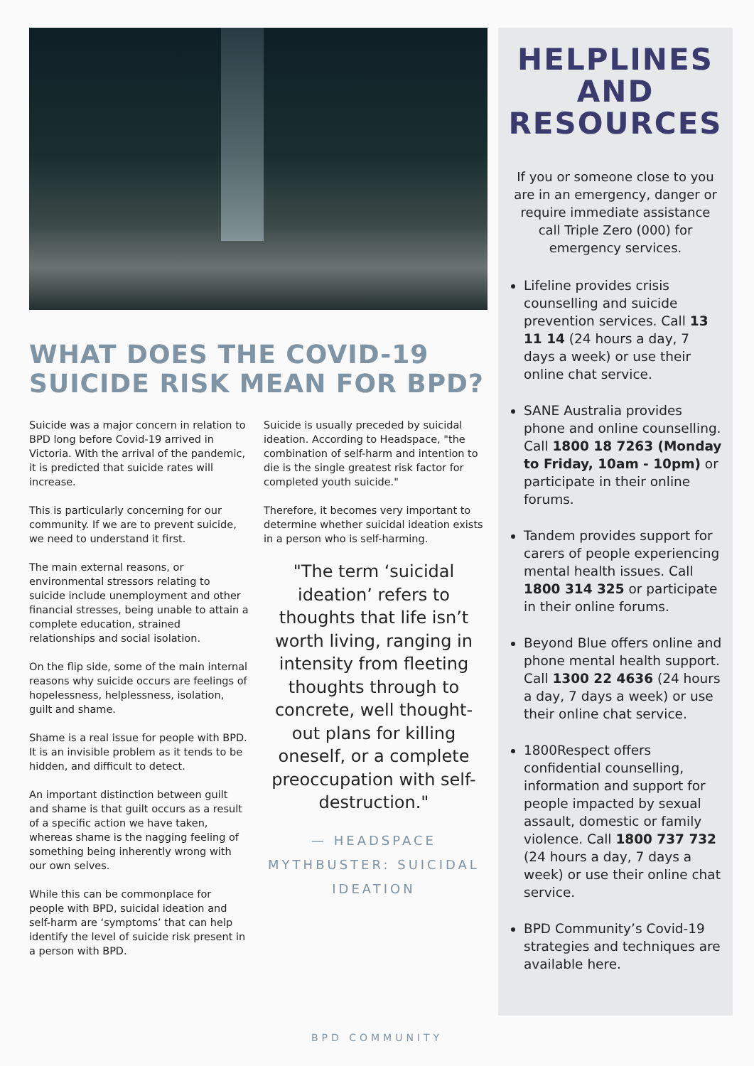WHAT DOES THE COVID-19 SUICIDE RISK MEAN FOR BPD?
Suicide was a major concern in relation to BPD long before Covid-19 arrived in Victoria. With the arrival of the pandemic, it is predicted that suicide rates will increase.
This is particularly concerning for our community. If we are to prevent suicide, we need to understand it first.
The main external reasons, or environmental stressors relating to suicide include unemployment and other financial stresses, being unable to attain a complete education, strained relationships and social isolation.
On the flip side, some of the main internal reasons why suicide occurs are feelings of hopelessness, helplessness, isolation, guilt and shame.
Shame is a real issue for people with BPD. It is an invisible problem as it tends to be hidden, and difficult to detect.
An important distinction between guilt and shame is that guilt occurs as a result of a specific action we have taken, whereas shame is the nagging feeling of something being inherently wrong with our own selves.
While this can be commonplace for people with BPD, suicidal ideation and self-harm are ‘symptoms’ that can help identify the level of suicide risk present in a person with BPD.
Suicide is usually preceded by suicidal ideation. According to Headspace, "the combination of self-harm and intention to die is the single greatest risk factor for completed youth suicide."
Therefore, it becomes very important to determine whether suicidal ideation exists in a person who is self-harming.
"The term ‘suicidal ideation’ refers to thoughts that life isn’t worth living, ranging in intensity from fleeting thoughts through to concrete, well thought-out plans for killing oneself, or a complete preoccupation with self-destruction."
— HEADSPACE MYTHBUSTER: SUICIDAL IDEATION
HELPLINES AND RESOURCES
If you or someone close to you are in an emergency, danger or require immediate assistance call Triple Zero (000) for emergency services.
Lifeline provides crisis counselling and suicide prevention services. Call 13 11 14 (24 hours a day, 7 days a week) or use their online chat service.
SANE Australia provides phone and online counselling. Call 1800 18 7263 (Monday to Friday, 10am - 10pm) or participate in their online forums.
Tandem provides support for carers of people experiencing mental health issues. Call 1800 314 325 or participate in their online forums.
Beyond Blue offers online and phone mental health support. Call 1300 22 4636 (24 hours a day, 7 days a week) or use their online chat service.
1800Respect offers confidential counselling, information and support for people impacted by sexual assault, domestic or family violence. Call 1800 737 732 (24 hours a day, 7 days a week) or use their online chat service.
BPD Community’s Covid-19 strategies and techniques are available here.
BPD COMMUNITY